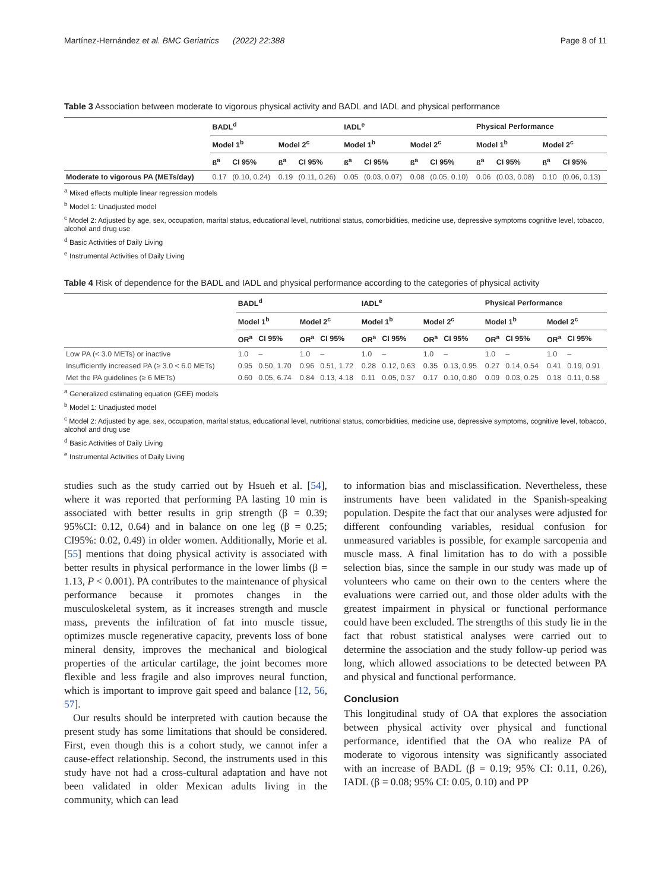Martínez-Hernández et al. BMC Geriatrics (2022) 22:388 Page 8 of 11
Table 3 Association between moderate to vigorous physical activity and BADL and IADL and physical performance
| | BADL<sup>d</sup> | | | | IADL<sup>e</sup> | | | | Physical Performance | | | |
| --- | --- | --- | --- | --- | --- | --- | --- | --- | --- | --- | --- | --- |
| | Model 1<sup>b</sup> | | Model 2<sup>c</sup> | | Model 1<sup>b</sup> | | Model 2<sup>c</sup> | | Model 1<sup>b</sup> | | Model 2<sup>c</sup> | |
| | ß<sup>a</sup> | CI 95% | ß<sup>a</sup> | CI 95% | ß<sup>a</sup> | CI 95% | ß<sup>a</sup> | CI 95% | ß<sup>a</sup> | CI 95% | ß<sup>a</sup> | CI 95% |
| Moderate to vigorous PA (METs/day) | 0.17 | (0.10, 0.24) | 0.19 | (0.11, 0.26) | 0.05 | (0.03, 0.07) | 0.08 | (0.05, 0.10) | 0.06 | (0.03, 0.08) | 0.10 | (0.06, 0.13) |
<sup>a</sup> Mixed effects multiple linear regression models
<sup>b</sup> Model 1: Unadjusted model
<sup>c</sup> Model 2: Adjusted by age, sex, occupation, marital status, educational level, nutritional status, comorbidities, medicine use, depressive symptoms cognitive level, tobacco, alcohol and drug use
<sup>d</sup> Basic Activities of Daily Living
<sup>e</sup> Instrumental Activities of Daily Living
Table 4 Risk of dependence for the BADL and IADL and physical performance according to the categories of physical activity
| | BADL<sup>d</sup> | | | | IADL<sup>e</sup> | | | | Physical Performance | | | |
| --- | --- | --- | --- | --- | --- | --- | --- | --- | --- | --- | --- | --- |
| | Model 1<sup>b</sup> | | Model 2<sup>c</sup> | | Model 1<sup>b</sup> | | Model 2<sup>c</sup> | | Model 1<sup>b</sup> | | Model 2<sup>c</sup> | |
| | OR<sup>a</sup> | CI 95% | OR<sup>a</sup> | CI 95% | OR<sup>a</sup> | CI 95% | OR<sup>a</sup> | CI 95% | OR<sup>a</sup> | CI 95% | OR<sup>a</sup> | CI 95% |
| Low PA (< 3.0 METs) or inactive | 1.0 | – | 1.0 | – | 1.0 | – | 1.0 | – | 1.0 | – | 1.0 | – |
| Insufficiently increased PA (≥ 3.0 < 6.0 METs) | 0.95 | 0.50, 1.70 | 0.96 | 0.51, 1.72 | 0.28 | 0.12, 0.63 | 0.35 | 0.13, 0.95 | 0.27 | 0.14, 0.54 | 0.41 | 0.19, 0.91 |
| Met the PA guidelines (≥ 6 METs) | 0.60 | 0.05, 6.74 | 0.84 | 0.13, 4.18 | 0.11 | 0.05, 0.37 | 0.17 | 0.10, 0.80 | 0.09 | 0.03, 0.25 | 0.18 | 0.11, 0.58 |
<sup>a</sup> Generalized estimating equation (GEE) models
<sup>b</sup> Model 1: Unadjusted model
<sup>c</sup> Model 2: Adjusted by age, sex, occupation, marital status, educational level, nutritional status, comorbidities, medicine use, depressive symptoms, cognitive level, tobacco, alcohol and drug use
<sup>d</sup> Basic Activities of Daily Living
<sup>e</sup> Instrumental Activities of Daily Living
studies such as the study carried out by Hsueh et al. [54], where it was reported that performing PA lasting 10 min is associated with better results in grip strength (β = 0.39; 95%CI: 0.12, 0.64) and in balance on one leg (β = 0.25; CI95%: 0.02, 0.49) in older women. Additionally, Morie et al. [55] mentions that doing physical activity is associated with better results in physical performance in the lower limbs (β = 1.13, P < 0.001). PA contributes to the maintenance of physical performance because it promotes changes in the musculoskeletal system, as it increases strength and muscle mass, prevents the infiltration of fat into muscle tissue, optimizes muscle regenerative capacity, prevents loss of bone mineral density, improves the mechanical and biological properties of the articular cartilage, the joint becomes more flexible and less fragile and also improves neural function, which is important to improve gait speed and balance [12, 56, 57].
Our results should be interpreted with caution because the present study has some limitations that should be considered. First, even though this is a cohort study, we cannot infer a cause-effect relationship. Second, the instruments used in this study have not had a cross-cultural adaptation and have not been validated in older Mexican adults living in the community, which can lead
to information bias and misclassification. Nevertheless, these instruments have been validated in the Spanish-speaking population. Despite the fact that our analyses were adjusted for different confounding variables, residual confusion for unmeasured variables is possible, for example sarcopenia and muscle mass. A final limitation has to do with a possible selection bias, since the sample in our study was made up of volunteers who came on their own to the centers where the evaluations were carried out, and those older adults with the greatest impairment in physical or functional performance could have been excluded. The strengths of this study lie in the fact that robust statistical analyses were carried out to determine the association and the study follow-up period was long, which allowed associations to be detected between PA and physical and functional performance.
Conclusion
This longitudinal study of OA that explores the association between physical activity over physical and functional performance, identified that the OA who realize PA of moderate to vigorous intensity was significantly associated with an increase of BADL (β = 0.19; 95% CI: 0.11, 0.26), IADL (β = 0.08; 95% CI: 0.05, 0.10) and PP